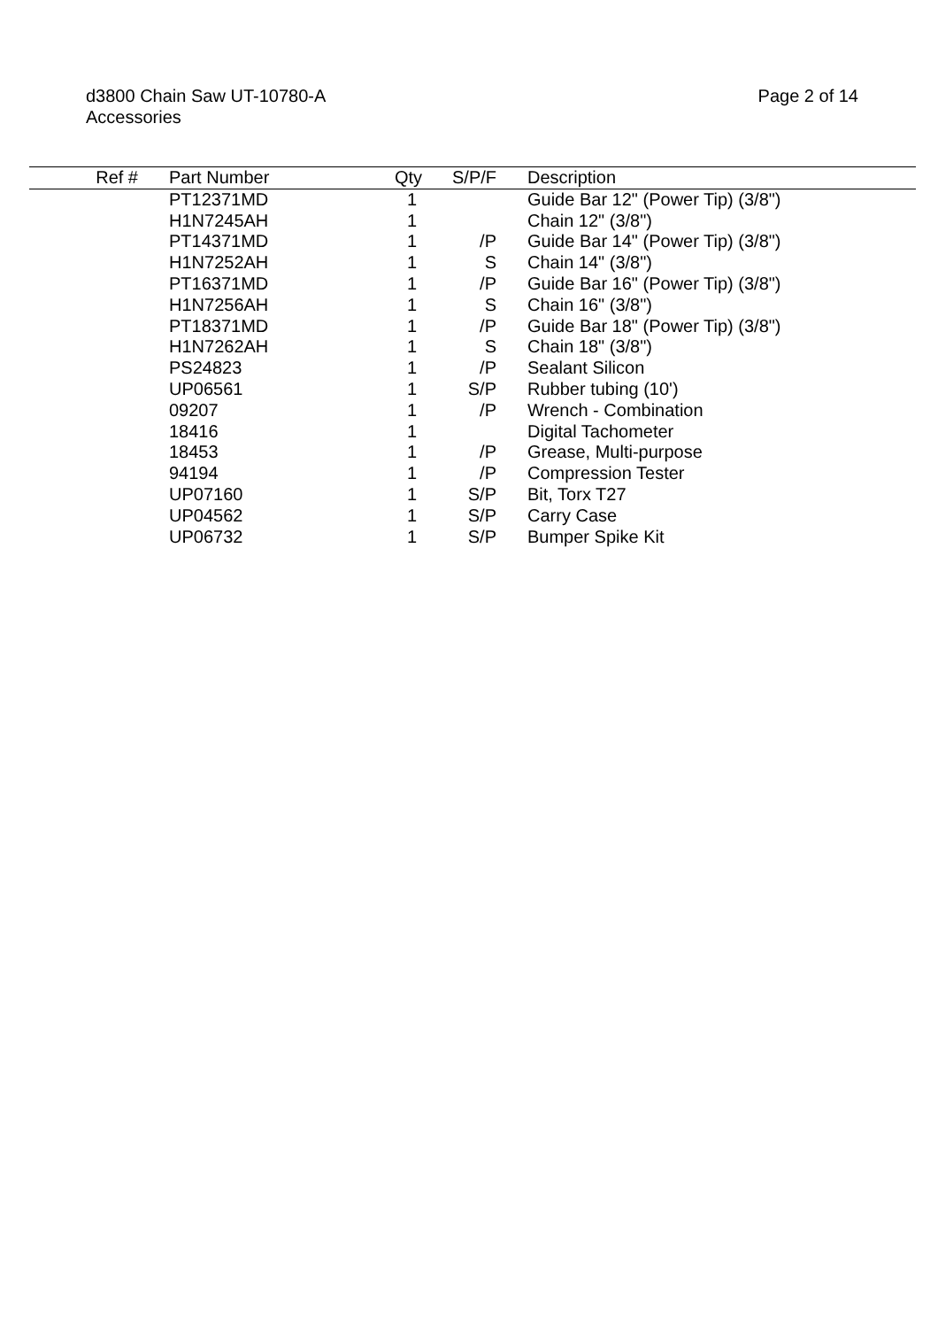d3800 Chain Saw UT-10780-A
Accessories
Page 2 of 14
| Ref # | Part Number | Qty | S/P/F | Description |
| --- | --- | --- | --- | --- |
| | PT12371MD | 1 | | Guide Bar 12" (Power Tip) (3/8") |
| | H1N7245AH | 1 | | Chain 12" (3/8") |
| | PT14371MD | 1 | /P | Guide Bar 14" (Power Tip) (3/8") |
| | H1N7252AH | 1 | S | Chain 14" (3/8") |
| | PT16371MD | 1 | /P | Guide Bar 16" (Power Tip) (3/8") |
| | H1N7256AH | 1 | S | Chain 16" (3/8") |
| | PT18371MD | 1 | /P | Guide Bar 18" (Power Tip) (3/8") |
| | H1N7262AH | 1 | S | Chain 18" (3/8") |
| | PS24823 | 1 | /P | Sealant Silicon |
| | UP06561 | 1 | S/P | Rubber tubing (10') |
| | 09207 | 1 | /P | Wrench - Combination |
| | 18416 | 1 | | Digital Tachometer |
| | 18453 | 1 | /P | Grease, Multi-purpose |
| | 94194 | 1 | /P | Compression Tester |
| | UP07160 | 1 | S/P | Bit, Torx T27 |
| | UP04562 | 1 | S/P | Carry Case |
| | UP06732 | 1 | S/P | Bumper Spike Kit |